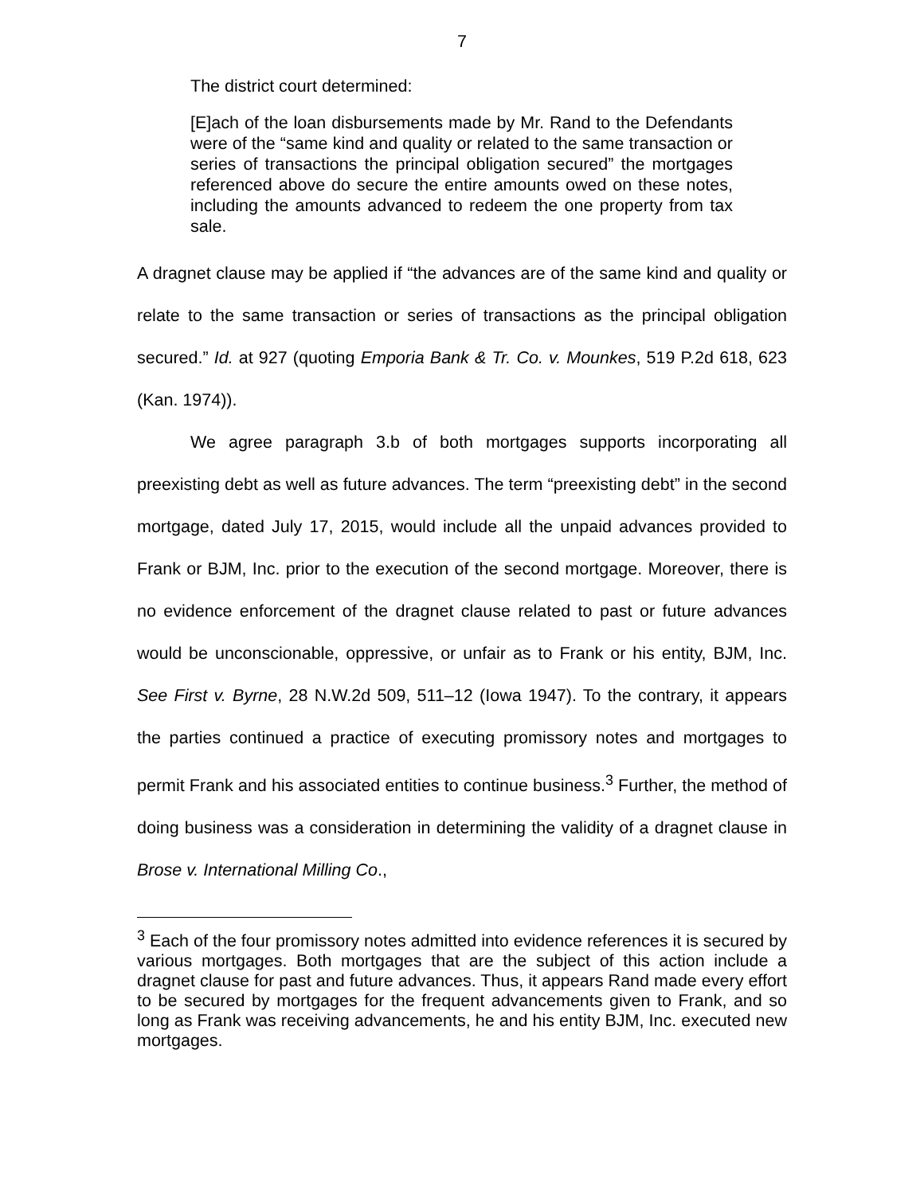7
The district court determined:
[E]ach of the loan disbursements made by Mr. Rand to the Defendants were of the “same kind and quality or related to the same transaction or series of transactions the principal obligation secured” the mortgages referenced above do secure the entire amounts owed on these notes, including the amounts advanced to redeem the one property from tax sale.
A dragnet clause may be applied if “the advances are of the same kind and quality or relate to the same transaction or series of transactions as the principal obligation secured.” Id. at 927 (quoting Emporia Bank & Tr. Co. v. Mounkes, 519 P.2d 618, 623 (Kan. 1974)).
We agree paragraph 3.b of both mortgages supports incorporating all preexisting debt as well as future advances. The term “preexisting debt” in the second mortgage, dated July 17, 2015, would include all the unpaid advances provided to Frank or BJM, Inc. prior to the execution of the second mortgage. Moreover, there is no evidence enforcement of the dragnet clause related to past or future advances would be unconscionable, oppressive, or unfair as to Frank or his entity, BJM, Inc. See First v. Byrne, 28 N.W.2d 509, 511–12 (Iowa 1947). To the contrary, it appears the parties continued a practice of executing promissory notes and mortgages to permit Frank and his associated entities to continue business.<sup>3</sup> Further, the method of doing business was a consideration in determining the validity of a dragnet clause in Brose v. International Milling Co.,
<sup>3</sup> Each of the four promissory notes admitted into evidence references it is secured by various mortgages. Both mortgages that are the subject of this action include a dragnet clause for past and future advances. Thus, it appears Rand made every effort to be secured by mortgages for the frequent advancements given to Frank, and so long as Frank was receiving advancements, he and his entity BJM, Inc. executed new mortgages.